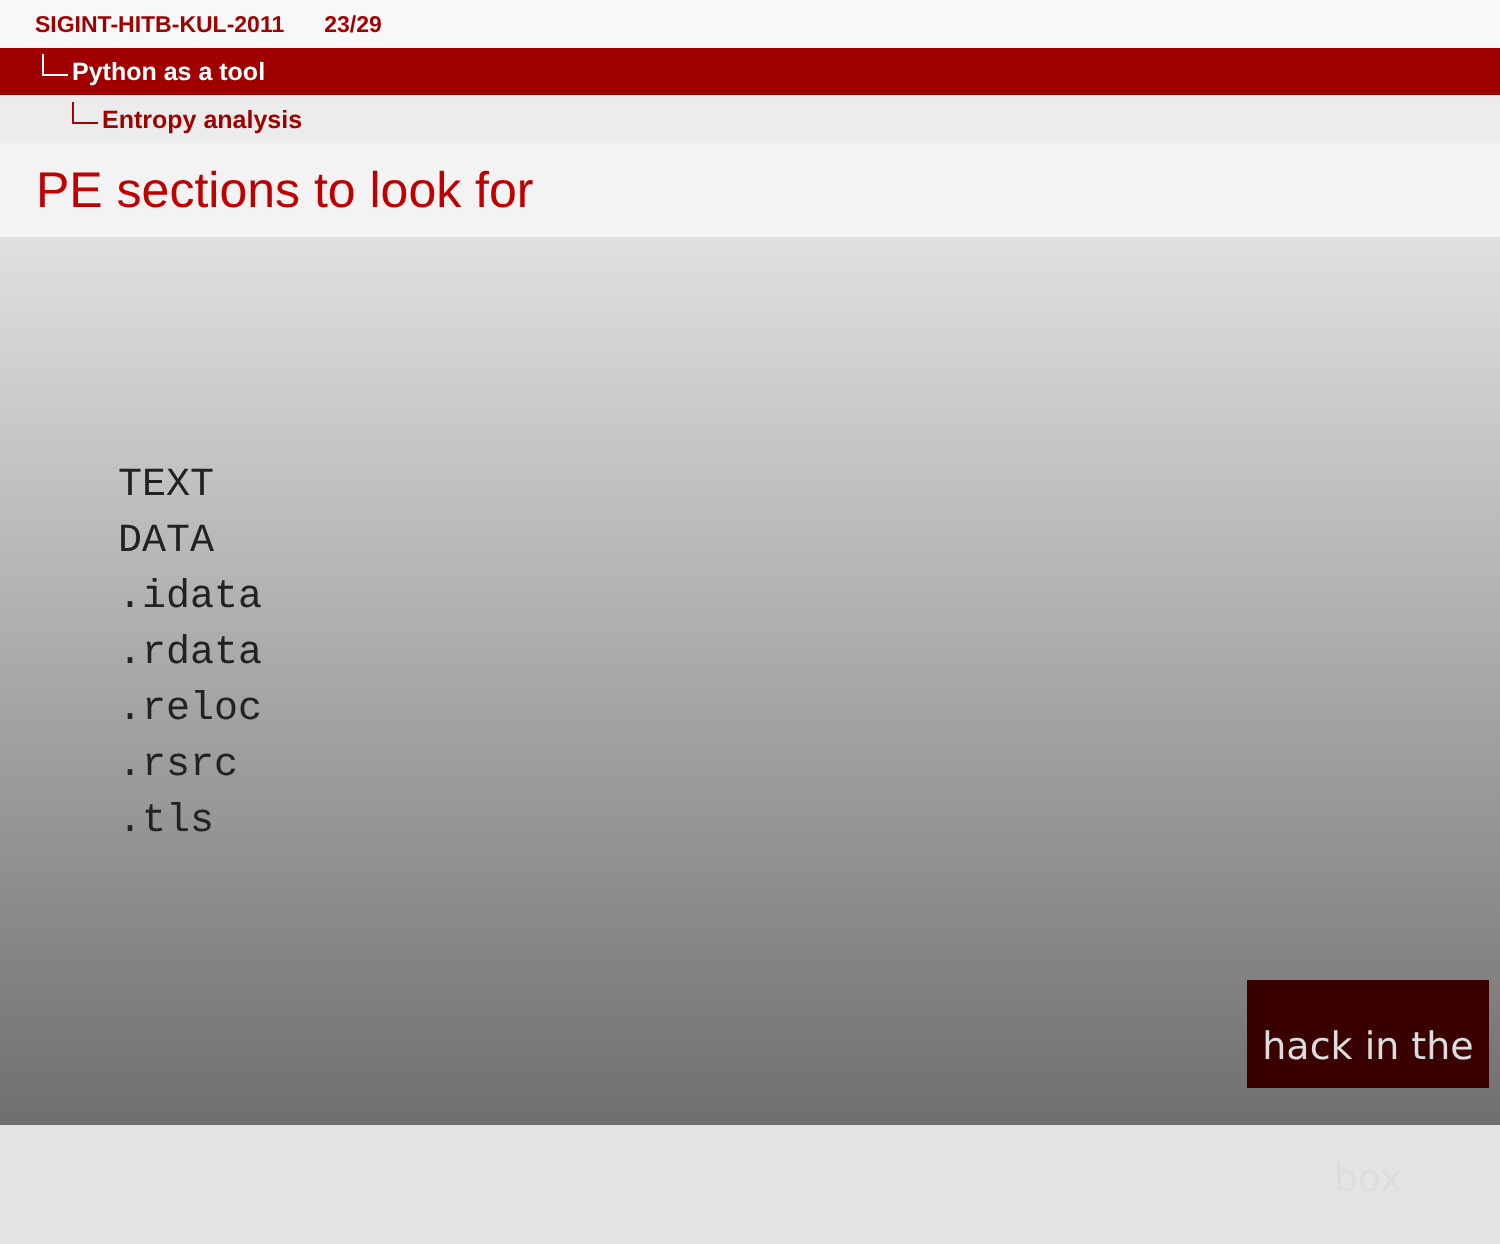SIGINT-HITB-KUL-2011 23/29
Python as a tool
Entropy analysis
PE sections to look for
TEXT
DATA
.idata
.rdata
.reloc
.rsrc
.tls
hack in the box